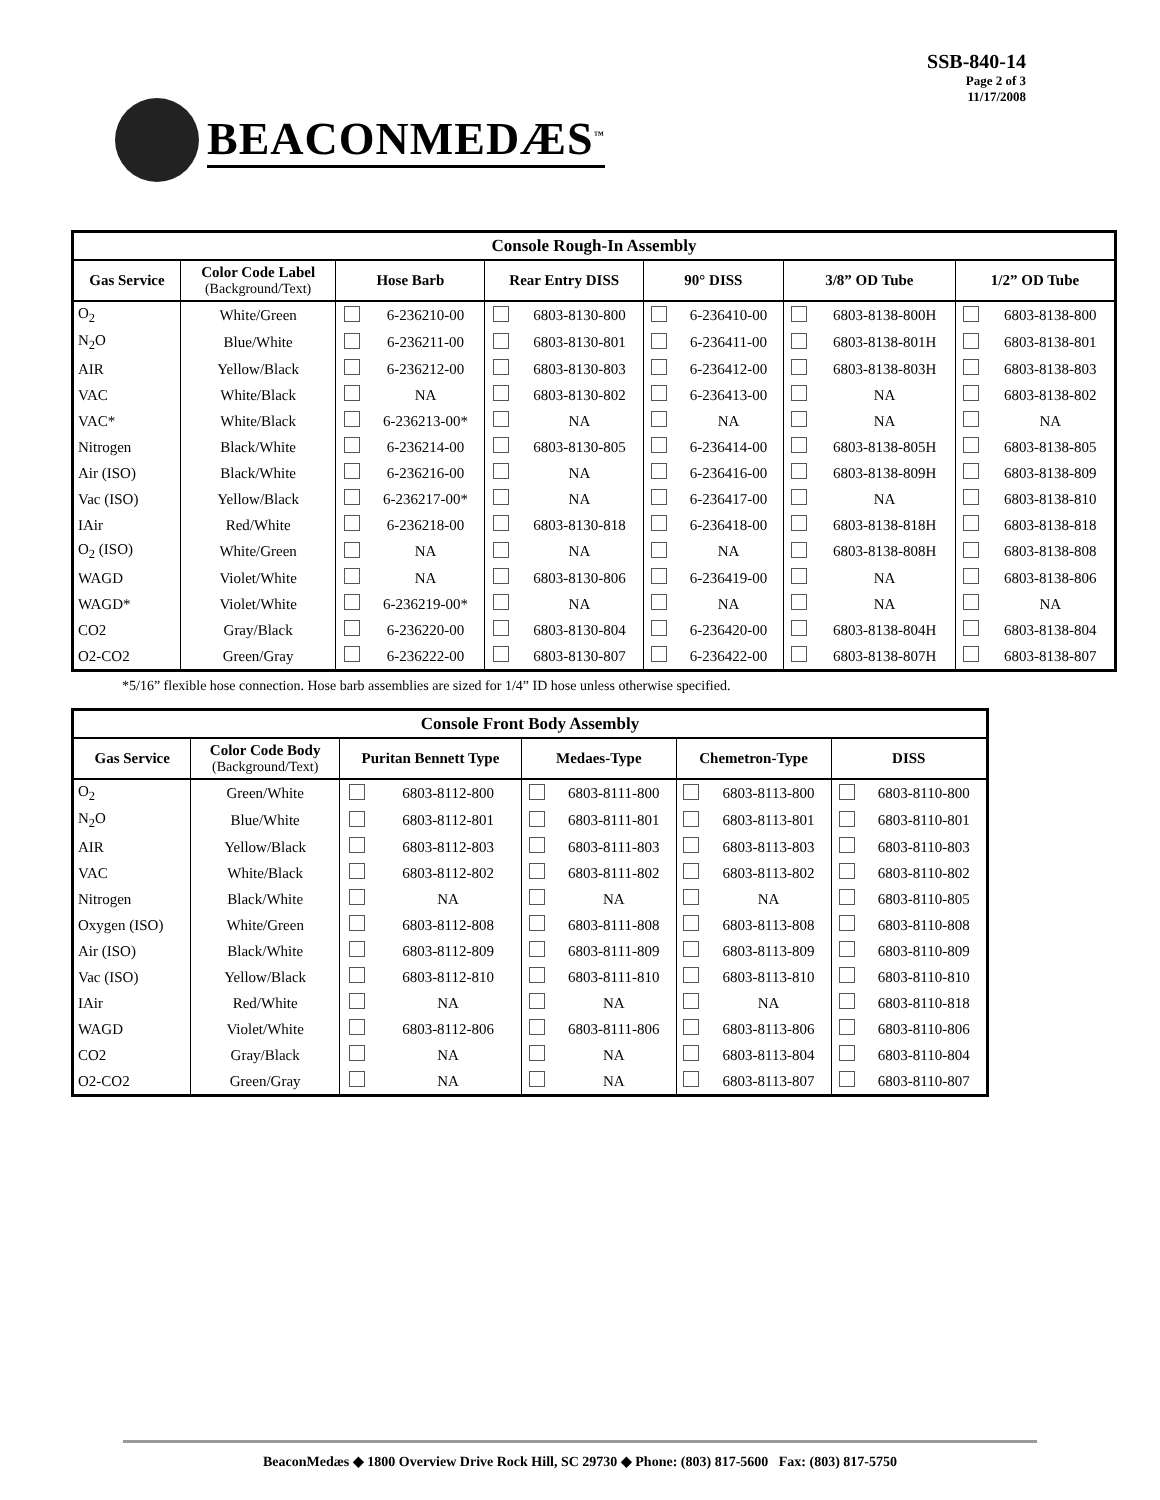BEACONMEDÆS<sup>™</sup>
SSB-840-14
Page 2 of 3
11/17/2008
| Console Rough-In Assembly | | | | | | | | | | | |
| --- | --- | --- | --- | --- | --- | --- | --- | --- | --- | --- | --- |
| Gas Service | Color Code Label (Background/Text) | Hose Barb | | Rear Entry DISS | | 90° DISS | | 3/8” OD Tube | | 1/2” OD Tube | |
| O<sub>2</sub> | White/Green | | 6-236210-00 | | 6803-8130-800 | | 6-236410-00 | | 6803-8138-800H | | 6803-8138-800 |
| N<sub>2</sub>O | Blue/White | | 6-236211-00 | | 6803-8130-801 | | 6-236411-00 | | 6803-8138-801H | | 6803-8138-801 |
| AIR | Yellow/Black | | 6-236212-00 | | 6803-8130-803 | | 6-236412-00 | | 6803-8138-803H | | 6803-8138-803 |
| VAC | White/Black | | NA | | 6803-8130-802 | | 6-236413-00 | | NA | | 6803-8138-802 |
| VAC* | White/Black | | 6-236213-00* | | NA | | NA | | NA | | NA |
| Nitrogen | Black/White | | 6-236214-00 | | 6803-8130-805 | | 6-236414-00 | | 6803-8138-805H | | 6803-8138-805 |
| Air (ISO) | Black/White | | 6-236216-00 | | NA | | 6-236416-00 | | 6803-8138-809H | | 6803-8138-809 |
| Vac (ISO) | Yellow/Black | | 6-236217-00* | | NA | | 6-236417-00 | | NA | | 6803-8138-810 |
| IAir | Red/White | | 6-236218-00 | | 6803-8130-818 | | 6-236418-00 | | 6803-8138-818H | | 6803-8138-818 |
| O<sub>2</sub> (ISO) | White/Green | | NA | | NA | | NA | | 6803-8138-808H | | 6803-8138-808 |
| WAGD | Violet/White | | NA | | 6803-8130-806 | | 6-236419-00 | | NA | | 6803-8138-806 |
| WAGD* | Violet/White | | 6-236219-00* | | NA | | NA | | NA | | NA |
| CO2 | Gray/Black | | 6-236220-00 | | 6803-8130-804 | | 6-236420-00 | | 6803-8138-804H | | 6803-8138-804 |
| O2-CO2 | Green/Gray | | 6-236222-00 | | 6803-8130-807 | | 6-236422-00 | | 6803-8138-807H | | 6803-8138-807 |
*5/16” flexible hose connection. Hose barb assemblies are sized for 1/4” ID hose unless otherwise specified.
| Console Front Body Assembly | | | | | | | | | |
| --- | --- | --- | --- | --- | --- | --- | --- | --- | --- |
| Gas Service | Color Code Body (Background/Text) | Puritan Bennett Type | | Medaes-Type | | Chemetron-Type | | DISS | |
| O<sub>2</sub> | Green/White | | 6803-8112-800 | | 6803-8111-800 | | 6803-8113-800 | | 6803-8110-800 |
| N<sub>2</sub>O | Blue/White | | 6803-8112-801 | | 6803-8111-801 | | 6803-8113-801 | | 6803-8110-801 |
| AIR | Yellow/Black | | 6803-8112-803 | | 6803-8111-803 | | 6803-8113-803 | | 6803-8110-803 |
| VAC | White/Black | | 6803-8112-802 | | 6803-8111-802 | | 6803-8113-802 | | 6803-8110-802 |
| Nitrogen | Black/White | | NA | | NA | | NA | | 6803-8110-805 |
| Oxygen (ISO) | White/Green | | 6803-8112-808 | | 6803-8111-808 | | 6803-8113-808 | | 6803-8110-808 |
| Air (ISO) | Black/White | | 6803-8112-809 | | 6803-8111-809 | | 6803-8113-809 | | 6803-8110-809 |
| Vac (ISO) | Yellow/Black | | 6803-8112-810 | | 6803-8111-810 | | 6803-8113-810 | | 6803-8110-810 |
| IAir | Red/White | | NA | | NA | | NA | | 6803-8110-818 |
| WAGD | Violet/White | | 6803-8112-806 | | 6803-8111-806 | | 6803-8113-806 | | 6803-8110-806 |
| CO2 | Gray/Black | | NA | | NA | | 6803-8113-804 | | 6803-8110-804 |
| O2-CO2 | Green/Gray | | NA | | NA | | 6803-8113-807 | | 6803-8110-807 |
BeaconMedæs ◆ 1800 Overview Drive Rock Hill, SC 29730 ◆ Phone: (803) 817-5600 Fax: (803) 817-5750